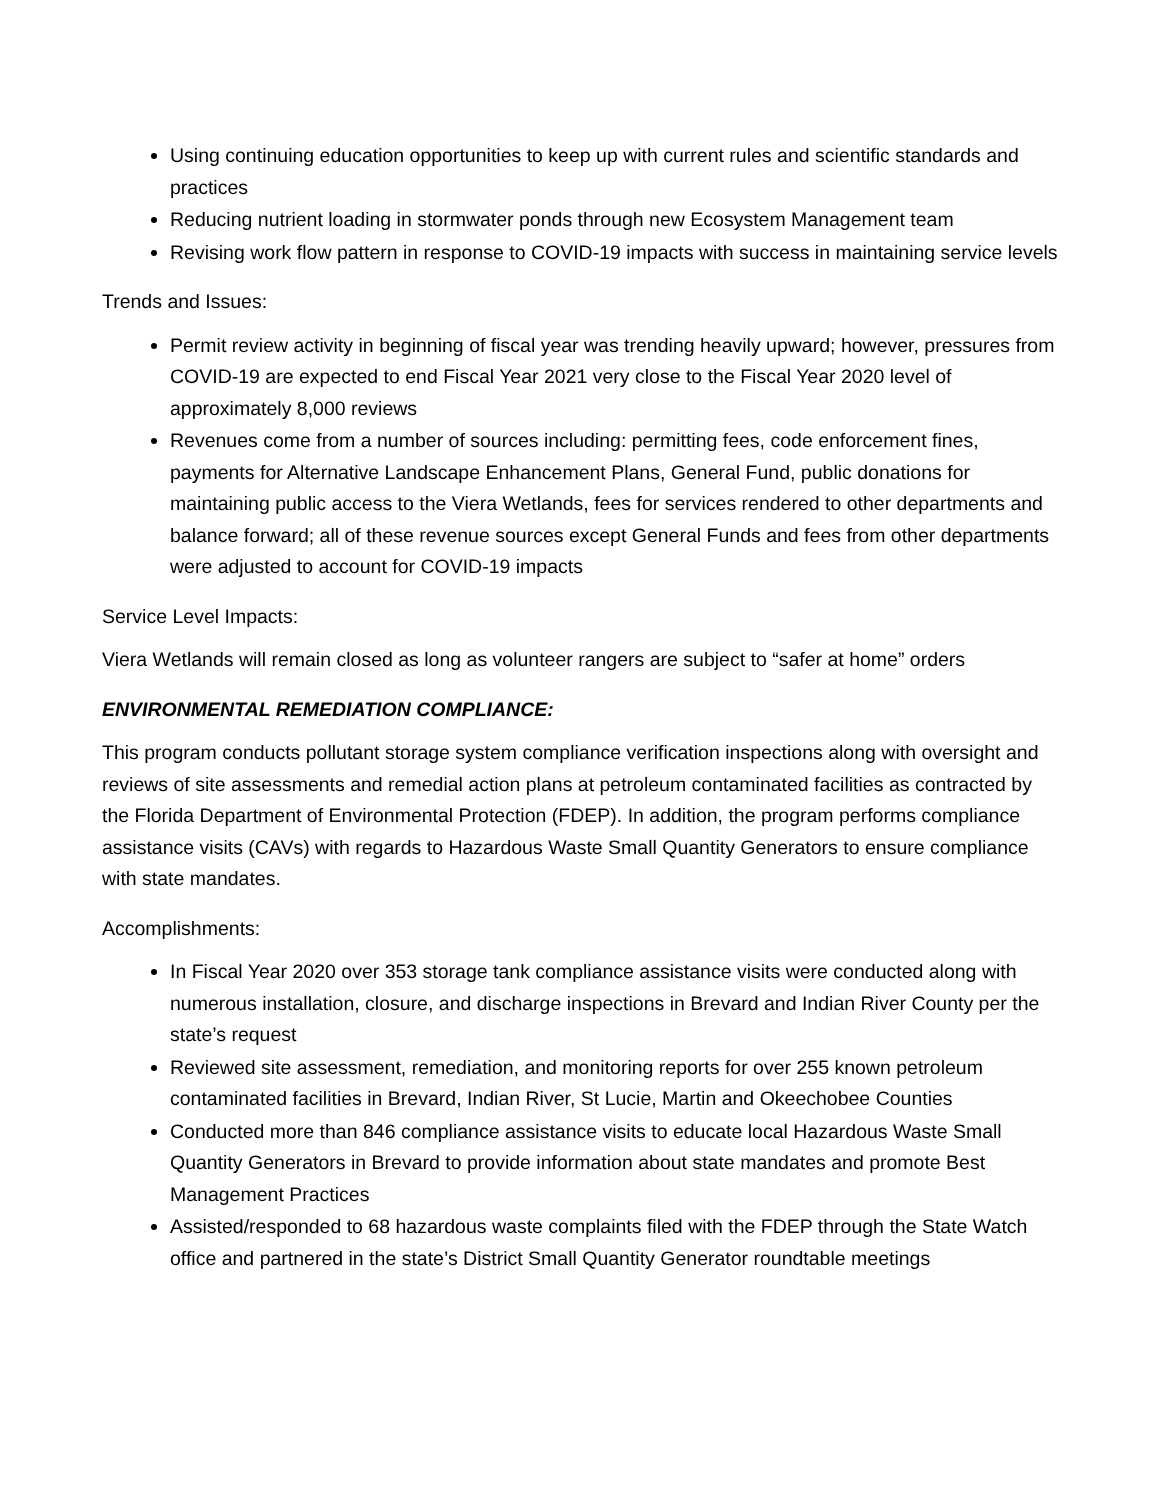Using continuing education opportunities to keep up with current rules and scientific standards and practices
Reducing nutrient loading in stormwater ponds through new Ecosystem Management team
Revising work flow pattern in response to COVID-19 impacts with success in maintaining service levels
Trends and Issues:
Permit review activity in beginning of fiscal year was trending heavily upward; however, pressures from COVID-19 are expected to end Fiscal Year 2021 very close to the Fiscal Year 2020 level of approximately 8,000 reviews
Revenues come from a number of sources including: permitting fees, code enforcement fines, payments for Alternative Landscape Enhancement Plans, General Fund, public donations for maintaining public access to the Viera Wetlands, fees for services rendered to other departments and balance forward; all of these revenue sources except General Funds and fees from other departments were adjusted to account for COVID-19 impacts
Service Level Impacts:
Viera Wetlands will remain closed as long as volunteer rangers are subject to “safer at home” orders
ENVIRONMENTAL REMEDIATION COMPLIANCE:
This program conducts pollutant storage system compliance verification inspections along with oversight and reviews of site assessments and remedial action plans at petroleum contaminated facilities as contracted by the Florida Department of Environmental Protection (FDEP). In addition, the program performs compliance assistance visits (CAVs) with regards to Hazardous Waste Small Quantity Generators to ensure compliance with state mandates.
Accomplishments:
In Fiscal Year 2020 over 353 storage tank compliance assistance visits were conducted along with numerous installation, closure, and discharge inspections in Brevard and Indian River County per the state’s request
Reviewed site assessment, remediation, and monitoring reports for over 255 known petroleum contaminated facilities in Brevard, Indian River, St Lucie, Martin and Okeechobee Counties
Conducted more than 846 compliance assistance visits to educate local Hazardous Waste Small Quantity Generators in Brevard to provide information about state mandates and promote Best Management Practices
Assisted/responded to 68 hazardous waste complaints filed with the FDEP through the State Watch office and partnered in the state’s District Small Quantity Generator roundtable meetings